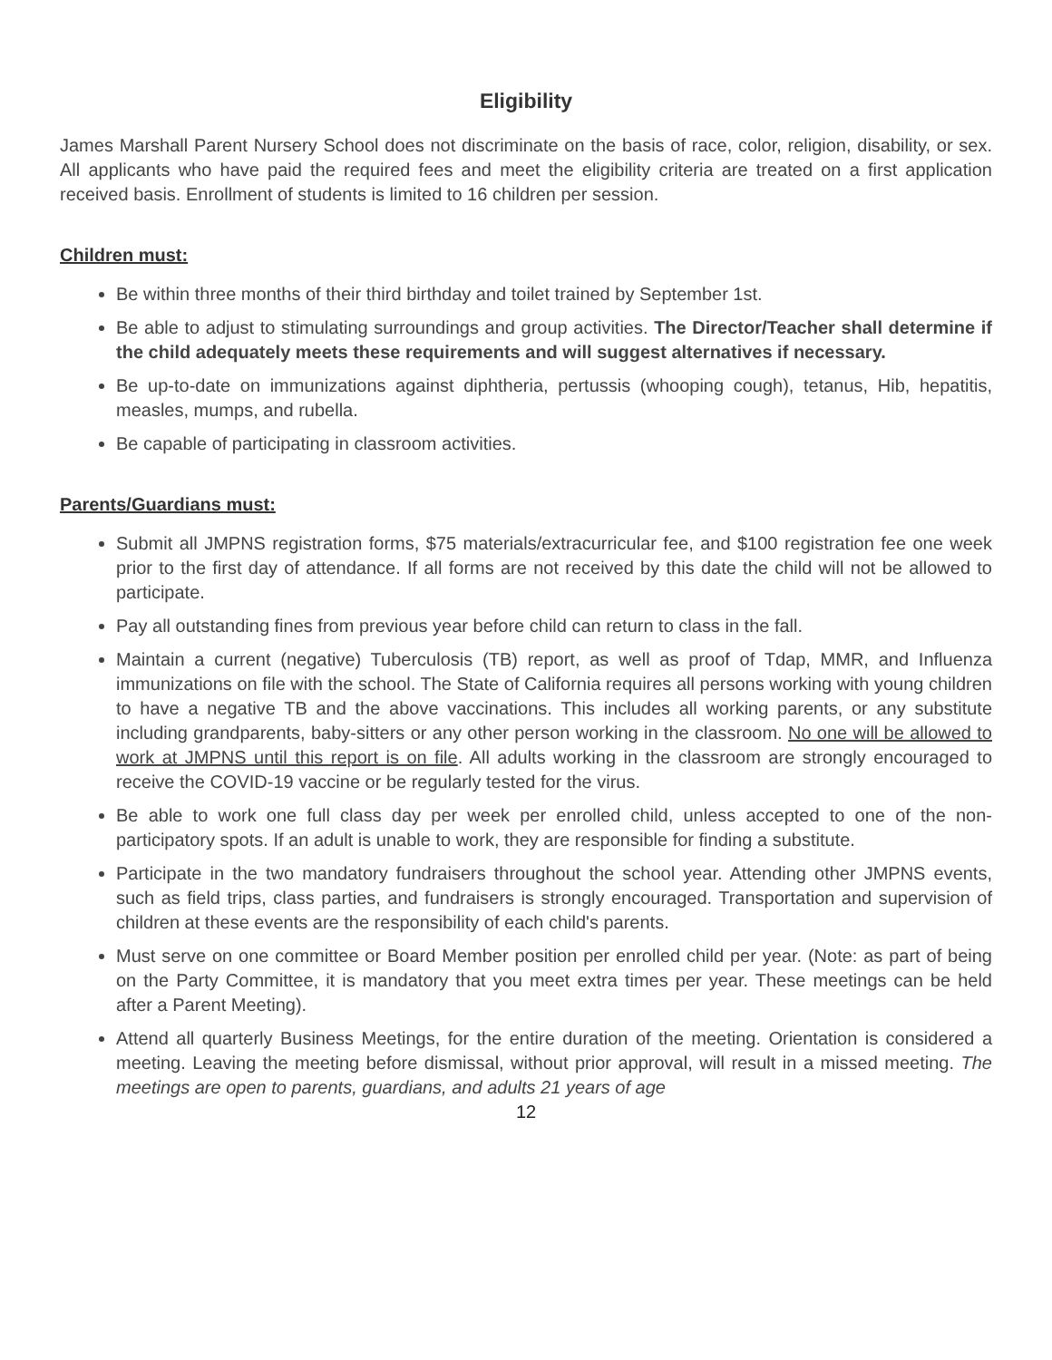Eligibility
James Marshall Parent Nursery School does not discriminate on the basis of race, color, religion, disability, or sex. All applicants who have paid the required fees and meet the eligibility criteria are treated on a first application received basis. Enrollment of students is limited to 16 children per session.
Children must:
Be within three months of their third birthday and toilet trained by September 1st.
Be able to adjust to stimulating surroundings and group activities. The Director/Teacher shall determine if the child adequately meets these requirements and will suggest alternatives if necessary.
Be up-to-date on immunizations against diphtheria, pertussis (whooping cough), tetanus, Hib, hepatitis, measles, mumps, and rubella.
Be capable of participating in classroom activities.
Parents/Guardians must:
Submit all JMPNS registration forms, $75 materials/extracurricular fee, and $100 registration fee one week prior to the first day of attendance. If all forms are not received by this date the child will not be allowed to participate.
Pay all outstanding fines from previous year before child can return to class in the fall.
Maintain a current (negative) Tuberculosis (TB) report, as well as proof of Tdap, MMR, and Influenza immunizations on file with the school. The State of California requires all persons working with young children to have a negative TB and the above vaccinations. This includes all working parents, or any substitute including grandparents, baby-sitters or any other person working in the classroom. No one will be allowed to work at JMPNS until this report is on file. All adults working in the classroom are strongly encouraged to receive the COVID-19 vaccine or be regularly tested for the virus.
Be able to work one full class day per week per enrolled child, unless accepted to one of the non-participatory spots. If an adult is unable to work, they are responsible for finding a substitute.
Participate in the two mandatory fundraisers throughout the school year. Attending other JMPNS events, such as field trips, class parties, and fundraisers is strongly encouraged. Transportation and supervision of children at these events are the responsibility of each child's parents.
Must serve on one committee or Board Member position per enrolled child per year. (Note: as part of being on the Party Committee, it is mandatory that you meet extra times per year. These meetings can be held after a Parent Meeting).
Attend all quarterly Business Meetings, for the entire duration of the meeting. Orientation is considered a meeting. Leaving the meeting before dismissal, without prior approval, will result in a missed meeting. The meetings are open to parents, guardians, and adults 21 years of age
12